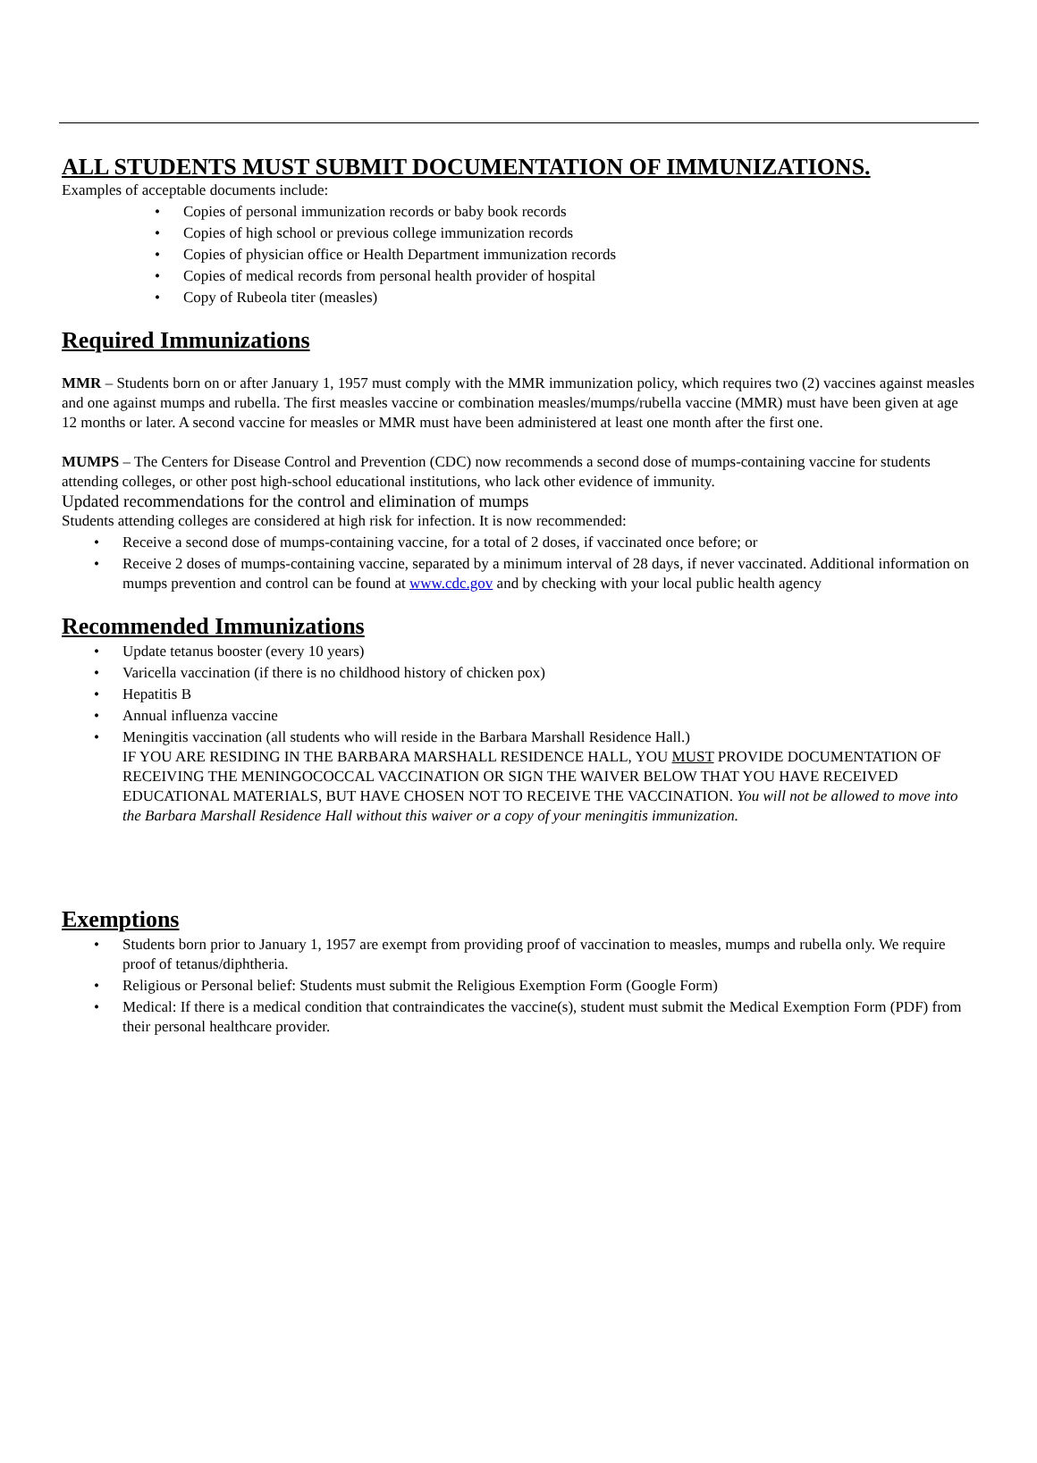ALL STUDENTS MUST SUBMIT DOCUMENTATION OF IMMUNIZATIONS.
Examples of acceptable documents include:
• Copies of personal immunization records or baby book records
• Copies of high school or previous college immunization records
• Copies of physician office or Health Department immunization records
• Copies of medical records from personal health provider of hospital
• Copy of Rubeola titer (measles)
Required Immunizations
MMR – Students born on or after January 1, 1957 must comply with the MMR immunization policy, which requires two (2) vaccines against measles and one against mumps and rubella. The first measles vaccine or combination measles/mumps/rubella vaccine (MMR) must have been given at age 12 months or later. A second vaccine for measles or MMR must have been administered at least one month after the first one.
MUMPS – The Centers for Disease Control and Prevention (CDC) now recommends a second dose of mumps-containing vaccine for students attending colleges, or other post high-school educational institutions, who lack other evidence of immunity.
Updated recommendations for the control and elimination of mumps
Students attending colleges are considered at high risk for infection. It is now recommended:
• Receive a second dose of mumps-containing vaccine, for a total of 2 doses, if vaccinated once before; or
• Receive 2 doses of mumps-containing vaccine, separated by a minimum interval of 28 days, if never vaccinated. Additional information on mumps prevention and control can be found at www.cdc.gov and by checking with your local public health agency
Recommended Immunizations
• Update tetanus booster (every 10 years)
• Varicella vaccination (if there is no childhood history of chicken pox)
• Hepatitis B
• Annual influenza vaccine
• Meningitis vaccination (all students who will reside in the Barbara Marshall Residence Hall.)
IF YOU ARE RESIDING IN THE BARBARA MARSHALL RESIDENCE HALL, YOU MUST PROVIDE DOCUMENTATION OF RECEIVING THE MENINGOCOCCAL VACCINATION OR SIGN THE WAIVER BELOW THAT YOU HAVE RECEIVED EDUCATIONAL MATERIALS, BUT HAVE CHOSEN NOT TO RECEIVE THE VACCINATION. You will not be allowed to move into the Barbara Marshall Residence Hall without this waiver or a copy of your meningitis immunization.
Exemptions
• Students born prior to January 1, 1957 are exempt from providing proof of vaccination to measles, mumps and rubella only. We require proof of tetanus/diphtheria.
• Religious or Personal belief: Students must submit the Religious Exemption Form (Google Form)
• Medical: If there is a medical condition that contraindicates the vaccine(s), student must submit the Medical Exemption Form (PDF) from their personal healthcare provider.